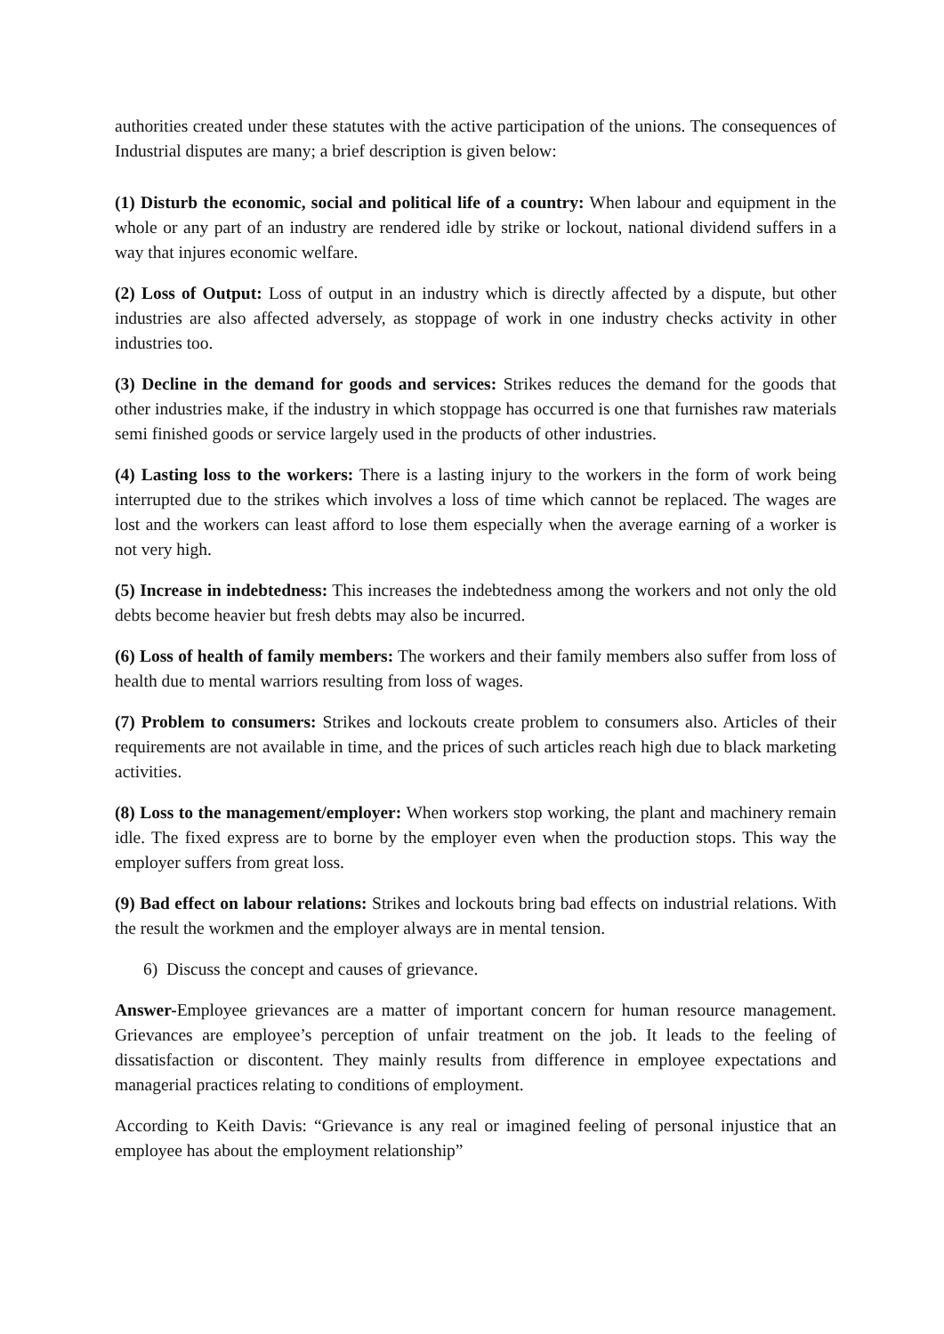authorities created under these statutes with the active participation of the unions. The consequences of Industrial disputes are many; a brief description is given below:
(1) Disturb the economic, social and political life of a country: When labour and equipment in the whole or any part of an industry are rendered idle by strike or lockout, national dividend suffers in a way that injures economic welfare.
(2) Loss of Output: Loss of output in an industry which is directly affected by a dispute, but other industries are also affected adversely, as stoppage of work in one industry checks activity in other industries too.
(3) Decline in the demand for goods and services: Strikes reduces the demand for the goods that other industries make, if the industry in which stoppage has occurred is one that furnishes raw materials semi finished goods or service largely used in the products of other industries.
(4) Lasting loss to the workers: There is a lasting injury to the workers in the form of work being interrupted due to the strikes which involves a loss of time which cannot be replaced. The wages are lost and the workers can least afford to lose them especially when the average earning of a worker is not very high.
(5) Increase in indebtedness: This increases the indebtedness among the workers and not only the old debts become heavier but fresh debts may also be incurred.
(6) Loss of health of family members: The workers and their family members also suffer from loss of health due to mental warriors resulting from loss of wages.
(7) Problem to consumers: Strikes and lockouts create problem to consumers also. Articles of their requirements are not available in time, and the prices of such articles reach high due to black marketing activities.
(8) Loss to the management/employer: When workers stop working, the plant and machinery remain idle. The fixed express are to borne by the employer even when the production stops. This way the employer suffers from great loss.
(9) Bad effect on labour relations: Strikes and lockouts bring bad effects on industrial relations. With the result the workmen and the employer always are in mental tension.
6) Discuss the concept and causes of grievance.
Answer-Employee grievances are a matter of important concern for human resource management. Grievances are employee’s perception of unfair treatment on the job. It leads to the feeling of dissatisfaction or discontent. They mainly results from difference in employee expectations and managerial practices relating to conditions of employment.
According to Keith Davis: “Grievance is any real or imagined feeling of personal injustice that an employee has about the employment relationship”